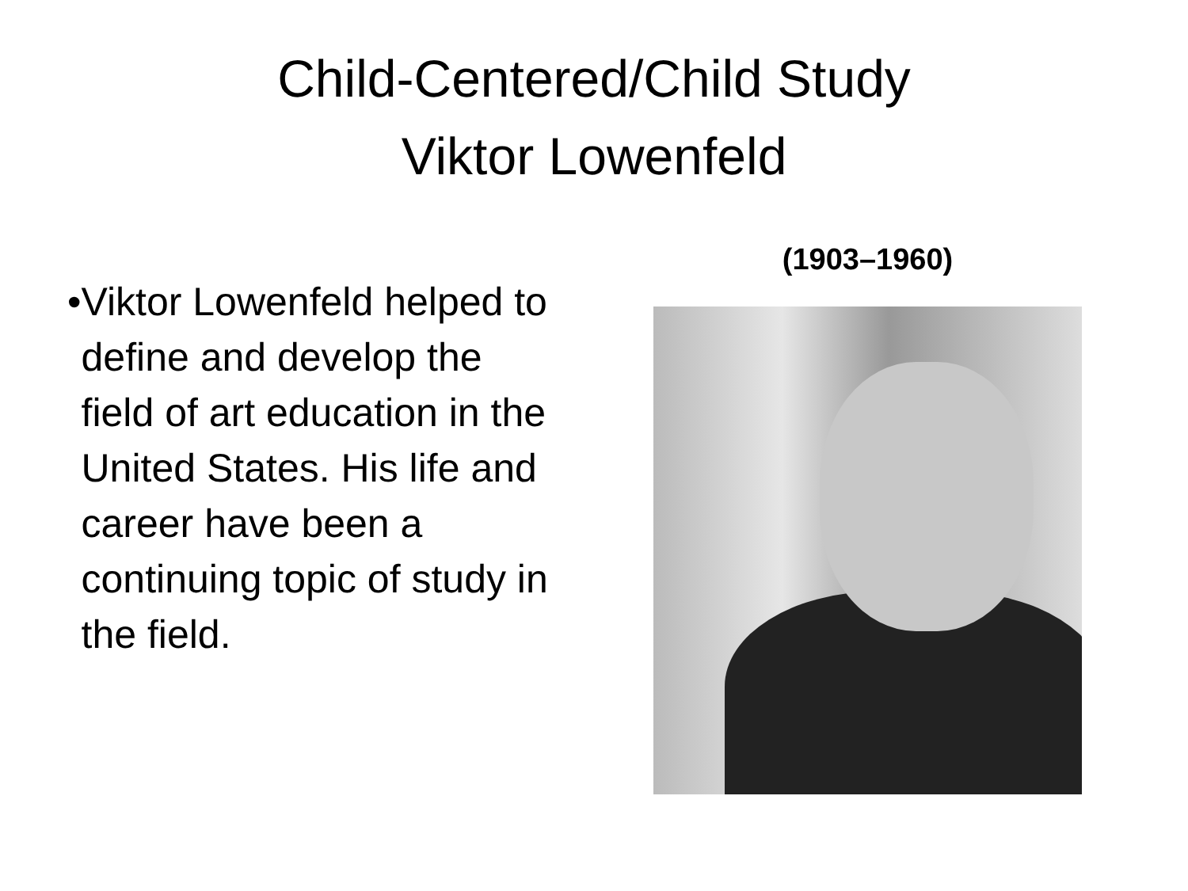Child-Centered/Child Study
Viktor Lowenfeld
• Viktor Lowenfeld helped to define and develop the field of art education in the United States. His life and career have been a continuing topic of study in the field.
(1903–1960)